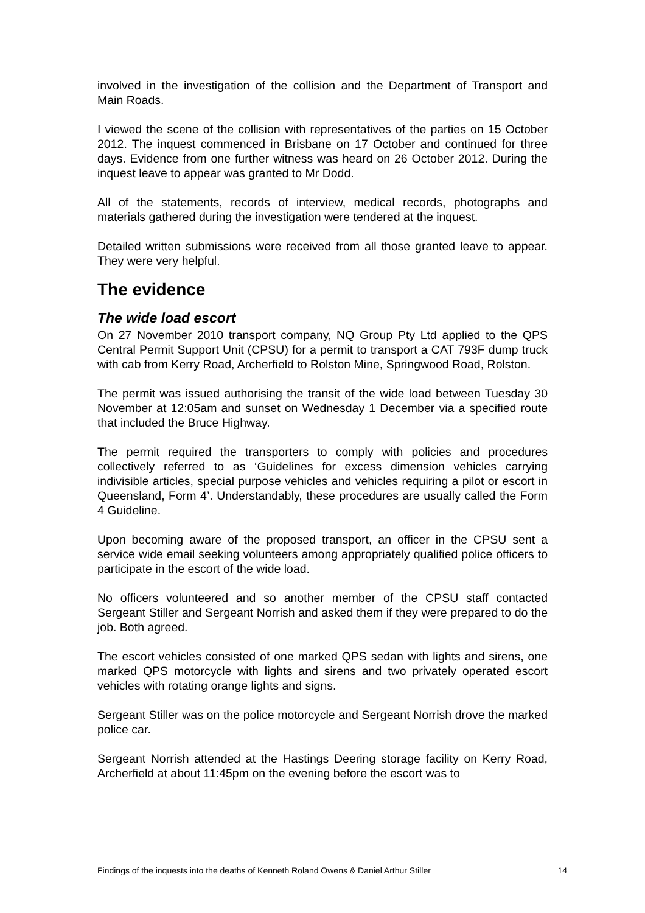involved in the investigation of the collision and the Department of Transport and Main Roads.
I viewed the scene of the collision with representatives of the parties on 15 October 2012. The inquest commenced in Brisbane on 17 October and continued for three days. Evidence from one further witness was heard on 26 October 2012. During the inquest leave to appear was granted to Mr Dodd.
All of the statements, records of interview, medical records, photographs and materials gathered during the investigation were tendered at the inquest.
Detailed written submissions were received from all those granted leave to appear. They were very helpful.
The evidence
The wide load escort
On 27 November 2010 transport company, NQ Group Pty Ltd applied to the QPS Central Permit Support Unit (CPSU) for a permit to transport a CAT 793F dump truck with cab from Kerry Road, Archerfield to Rolston Mine, Springwood Road, Rolston.
The permit was issued authorising the transit of the wide load between Tuesday 30 November at 12:05am and sunset on Wednesday 1 December via a specified route that included the Bruce Highway.
The permit required the transporters to comply with policies and procedures collectively referred to as ‘Guidelines for excess dimension vehicles carrying indivisible articles, special purpose vehicles and vehicles requiring a pilot or escort in Queensland, Form 4’. Understandably, these procedures are usually called the Form 4 Guideline.
Upon becoming aware of the proposed transport, an officer in the CPSU sent a service wide email seeking volunteers among appropriately qualified police officers to participate in the escort of the wide load.
No officers volunteered and so another member of the CPSU staff contacted Sergeant Stiller and Sergeant Norrish and asked them if they were prepared to do the job. Both agreed.
The escort vehicles consisted of one marked QPS sedan with lights and sirens, one marked QPS motorcycle with lights and sirens and two privately operated escort vehicles with rotating orange lights and signs.
Sergeant Stiller was on the police motorcycle and Sergeant Norrish drove the marked police car.
Sergeant Norrish attended at the Hastings Deering storage facility on Kerry Road, Archerfield at about 11:45pm on the evening before the escort was to
Findings of the inquests into the deaths of Kenneth Roland Owens & Daniel Arthur Stiller 14